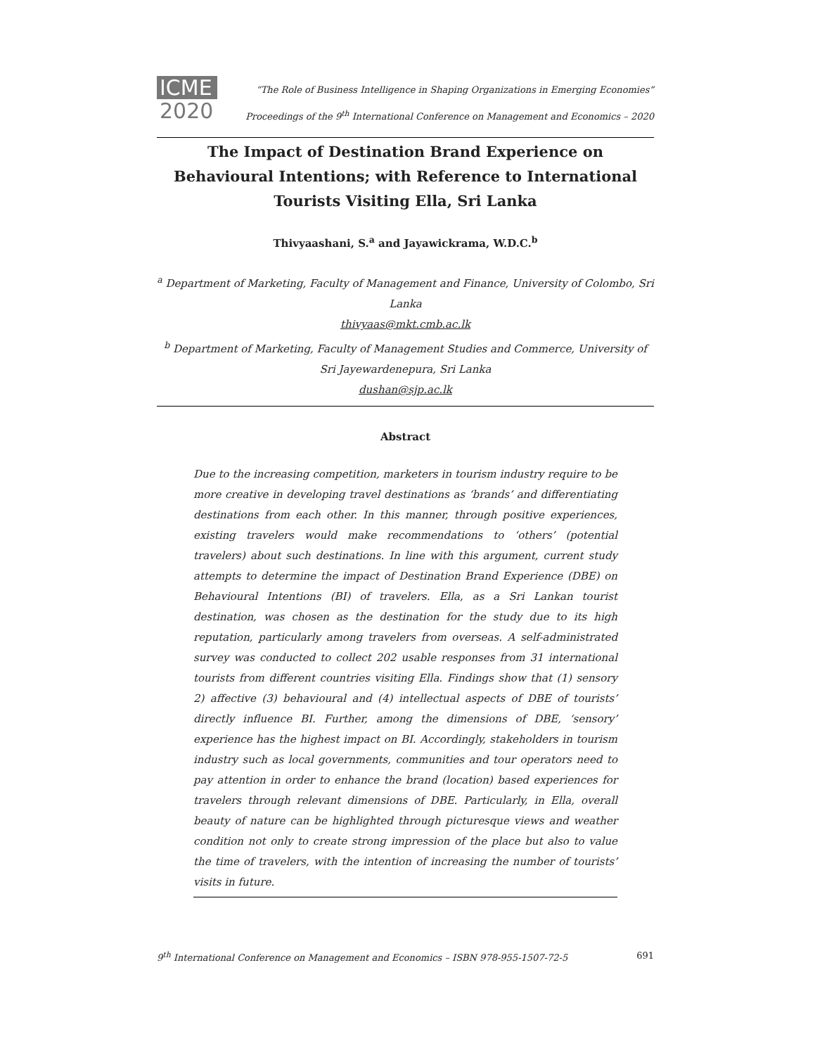ICME
2020
“The Role of Business Intelligence in Shaping Organizations in Emerging Economies”
Proceedings of the 9<sup>th</sup> International Conference on Management and Economics – 2020
The Impact of Destination Brand Experience on Behavioural Intentions; with Reference to International Tourists Visiting Ella, Sri Lanka
Thivyaashani, S.<sup>a</sup> and Jayawickrama, W.D.C.<sup>b</sup>
<sup>a</sup> Department of Marketing, Faculty of Management and Finance, University of Colombo, Sri Lanka
thivyaas@mkt.cmb.ac.lk
<sup>b</sup> Department of Marketing, Faculty of Management Studies and Commerce, University of Sri Jayewardenepura, Sri Lanka
dushan@sjp.ac.lk
Abstract
Due to the increasing competition, marketers in tourism industry require to be more creative in developing travel destinations as ‘brands’ and differentiating destinations from each other. In this manner, through positive experiences, existing travelers would make recommendations to ‘others’ (potential travelers) about such destinations. In line with this argument, current study attempts to determine the impact of Destination Brand Experience (DBE) on Behavioural Intentions (BI) of travelers. Ella, as a Sri Lankan tourist destination, was chosen as the destination for the study due to its high reputation, particularly among travelers from overseas. A self-administrated survey was conducted to collect 202 usable responses from 31 international tourists from different countries visiting Ella. Findings show that (1) sensory 2) affective (3) behavioural and (4) intellectual aspects of DBE of tourists’ directly influence BI. Further, among the dimensions of DBE, ‘sensory’ experience has the highest impact on BI. Accordingly, stakeholders in tourism industry such as local governments, communities and tour operators need to pay attention in order to enhance the brand (location) based experiences for travelers through relevant dimensions of DBE. Particularly, in Ella, overall beauty of nature can be highlighted through picturesque views and weather condition not only to create strong impression of the place but also to value the time of travelers, with the intention of increasing the number of tourists’ visits in future.
9<sup>th</sup> International Conference on Management and Economics – ISBN 978-955-1507-72-5 691